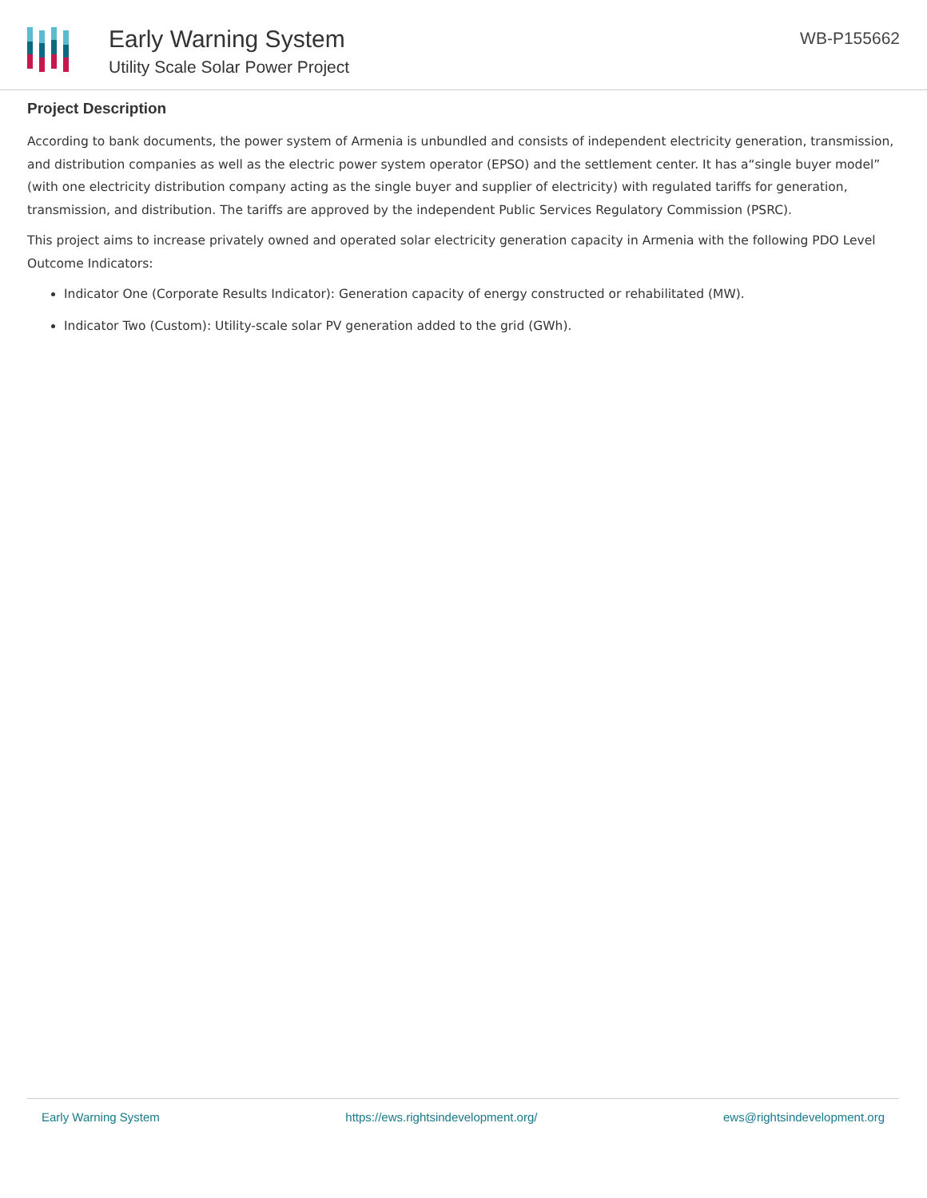Early Warning System
Utility Scale Solar Power Project
WB-P155662
Project Description
According to bank documents, the power system of Armenia is unbundled and consists of independent electricity generation, transmission, and distribution companies as well as the electric power system operator (EPSO) and the settlement center. It has a“single buyer model” (with one electricity distribution company acting as the single buyer and supplier of electricity) with regulated tariffs for generation, transmission, and distribution. The tariffs are approved by the independent Public Services Regulatory Commission (PSRC).
This project aims to increase privately owned and operated solar electricity generation capacity in Armenia with the following PDO Level Outcome Indicators:
Indicator One (Corporate Results Indicator): Generation capacity of energy constructed or rehabilitated (MW).
Indicator Two (Custom): Utility-scale solar PV generation added to the grid (GWh).
Early Warning System https://ews.rightsindevelopment.org/ ews@rightsindevelopment.org